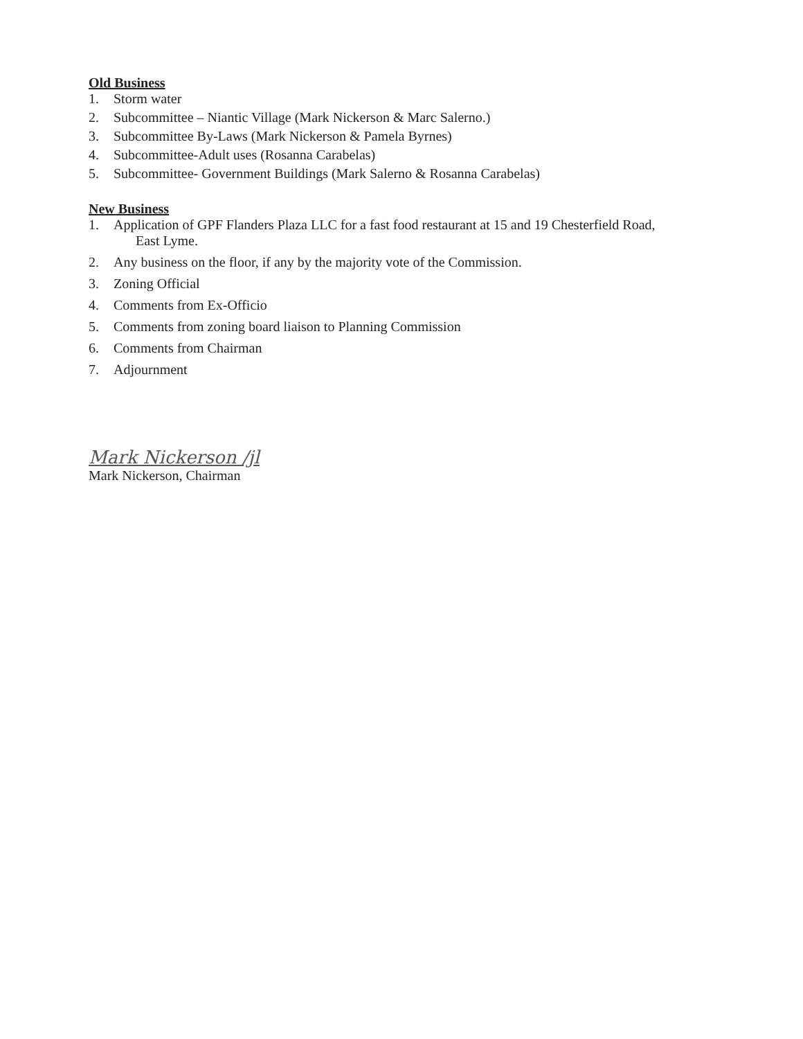Old Business
1. Storm water
2. Subcommittee – Niantic Village (Mark Nickerson & Marc Salerno.)
3. Subcommittee By-Laws (Mark Nickerson & Pamela Byrnes)
4. Subcommittee-Adult uses (Rosanna Carabelas)
5. Subcommittee- Government Buildings (Mark Salerno & Rosanna Carabelas)
New Business
1. Application of GPF Flanders Plaza LLC for a fast food restaurant at 15 and 19 Chesterfield Road,
East Lyme.
2. Any business on the floor, if any by the majority vote of the Commission.
3. Zoning Official
4. Comments from Ex-Officio
5. Comments from zoning board liaison to Planning Commission
6. Comments from Chairman
7. Adjournment
Mark Nickerson /jl
Mark Nickerson, Chairman